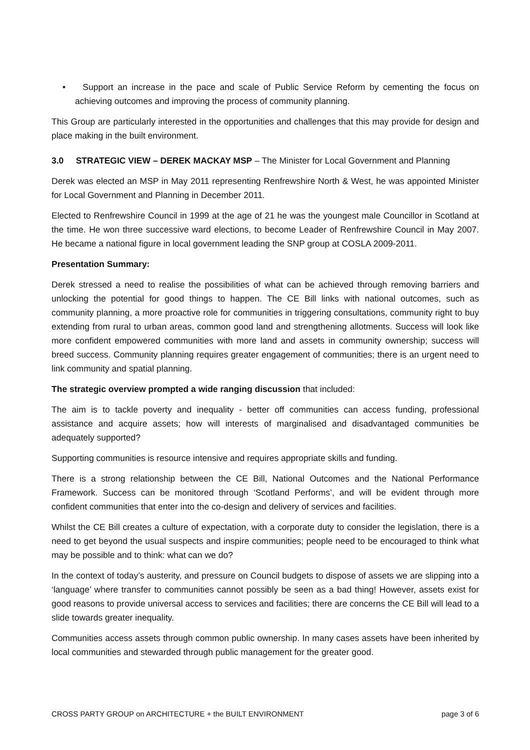• Support an increase in the pace and scale of Public Service Reform by cementing the focus on achieving outcomes and improving the process of community planning.
This Group are particularly interested in the opportunities and challenges that this may provide for design and place making in the built environment.
3.0 STRATEGIC VIEW – DEREK MACKAY MSP – The Minister for Local Government and Planning
Derek was elected an MSP in May 2011 representing Renfrewshire North & West, he was appointed Minister for Local Government and Planning in December 2011.
Elected to Renfrewshire Council in 1999 at the age of 21 he was the youngest male Councillor in Scotland at the time. He won three successive ward elections, to become Leader of Renfrewshire Council in May 2007. He became a national figure in local government leading the SNP group at COSLA 2009-2011.
Presentation Summary:
Derek stressed a need to realise the possibilities of what can be achieved through removing barriers and unlocking the potential for good things to happen. The CE Bill links with national outcomes, such as community planning, a more proactive role for communities in triggering consultations, community right to buy extending from rural to urban areas, common good land and strengthening allotments. Success will look like more confident empowered communities with more land and assets in community ownership; success will breed success. Community planning requires greater engagement of communities; there is an urgent need to link community and spatial planning.
The strategic overview prompted a wide ranging discussion that included:
The aim is to tackle poverty and inequality - better off communities can access funding, professional assistance and acquire assets; how will interests of marginalised and disadvantaged communities be adequately supported?
Supporting communities is resource intensive and requires appropriate skills and funding.
There is a strong relationship between the CE Bill, National Outcomes and the National Performance Framework. Success can be monitored through ‘Scotland Performs’, and will be evident through more confident communities that enter into the co-design and delivery of services and facilities.
Whilst the CE Bill creates a culture of expectation, with a corporate duty to consider the legislation, there is a need to get beyond the usual suspects and inspire communities; people need to be encouraged to think what may be possible and to think: what can we do?
In the context of today’s austerity, and pressure on Council budgets to dispose of assets we are slipping into a ‘language’ where transfer to communities cannot possibly be seen as a bad thing! However, assets exist for good reasons to provide universal access to services and facilities; there are concerns the CE Bill will lead to a slide towards greater inequality.
Communities access assets through common public ownership. In many cases assets have been inherited by local communities and stewarded through public management for the greater good.
CROSS PARTY GROUP on ARCHITECTURE + the BUILT ENVIRONMENT page 3 of 6